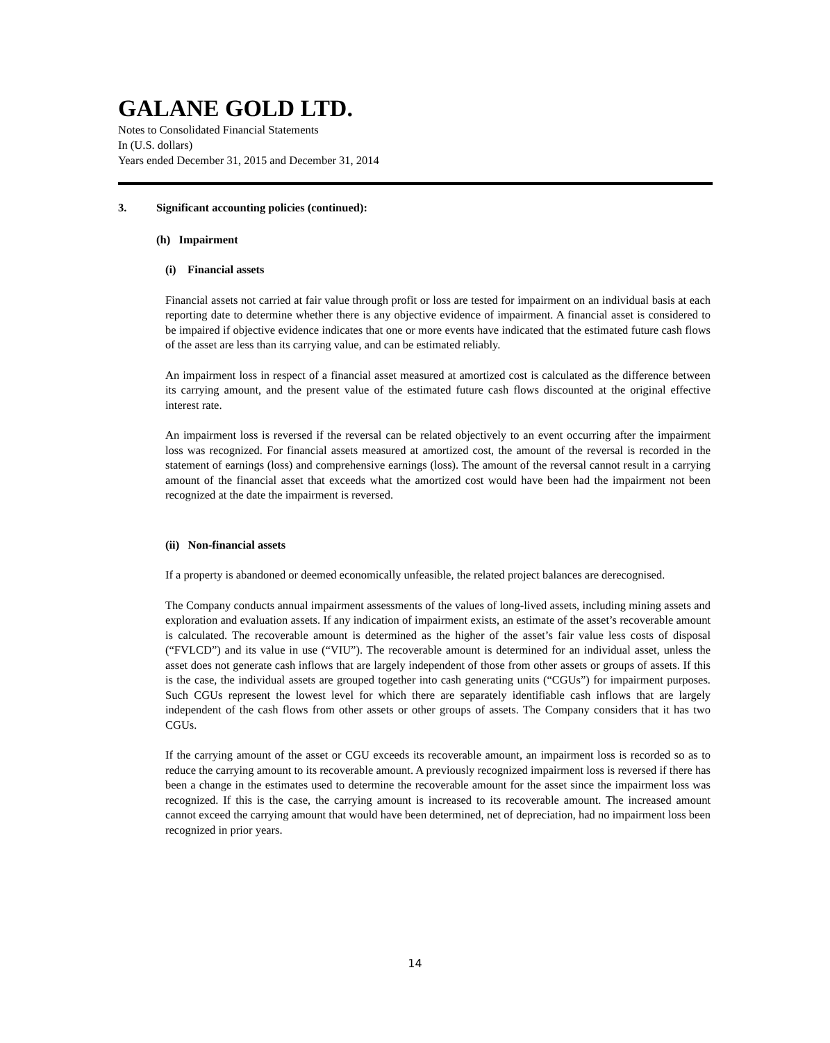GALANE GOLD LTD.
Notes to Consolidated Financial Statements
In (U.S. dollars)
Years ended December 31, 2015 and December 31, 2014
3. Significant accounting policies (continued):
(h) Impairment
(i) Financial assets
Financial assets not carried at fair value through profit or loss are tested for impairment on an individual basis at each reporting date to determine whether there is any objective evidence of impairment. A financial asset is considered to be impaired if objective evidence indicates that one or more events have indicated that the estimated future cash flows of the asset are less than its carrying value, and can be estimated reliably.
An impairment loss in respect of a financial asset measured at amortized cost is calculated as the difference between its carrying amount, and the present value of the estimated future cash flows discounted at the original effective interest rate.
An impairment loss is reversed if the reversal can be related objectively to an event occurring after the impairment loss was recognized. For financial assets measured at amortized cost, the amount of the reversal is recorded in the statement of earnings (loss) and comprehensive earnings (loss). The amount of the reversal cannot result in a carrying amount of the financial asset that exceeds what the amortized cost would have been had the impairment not been recognized at the date the impairment is reversed.
(ii) Non-financial assets
If a property is abandoned or deemed economically unfeasible, the related project balances are derecognised.
The Company conducts annual impairment assessments of the values of long-lived assets, including mining assets and exploration and evaluation assets. If any indication of impairment exists, an estimate of the asset’s recoverable amount is calculated. The recoverable amount is determined as the higher of the asset’s fair value less costs of disposal (“FVLCD”) and its value in use (“VIU”). The recoverable amount is determined for an individual asset, unless the asset does not generate cash inflows that are largely independent of those from other assets or groups of assets. If this is the case, the individual assets are grouped together into cash generating units (“CGUs”) for impairment purposes. Such CGUs represent the lowest level for which there are separately identifiable cash inflows that are largely independent of the cash flows from other assets or other groups of assets. The Company considers that it has two CGUs.
If the carrying amount of the asset or CGU exceeds its recoverable amount, an impairment loss is recorded so as to reduce the carrying amount to its recoverable amount. A previously recognized impairment loss is reversed if there has been a change in the estimates used to determine the recoverable amount for the asset since the impairment loss was recognized. If this is the case, the carrying amount is increased to its recoverable amount. The increased amount cannot exceed the carrying amount that would have been determined, net of depreciation, had no impairment loss been recognized in prior years.
14